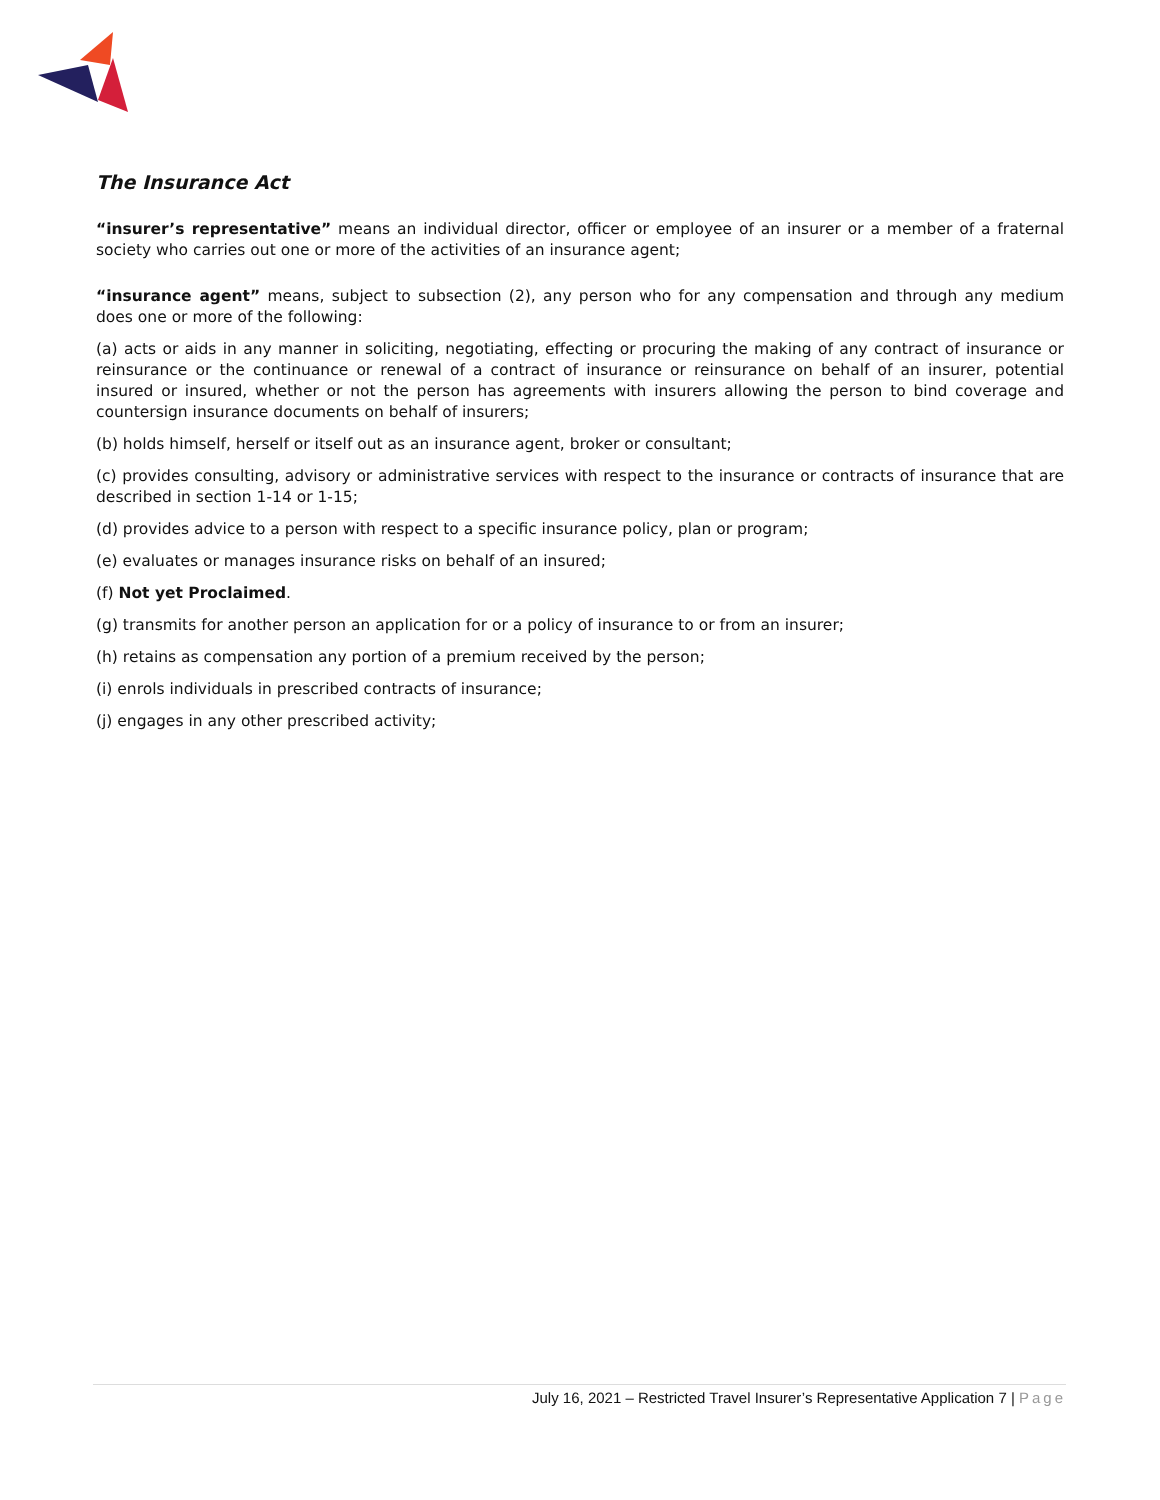The Insurance Act
“insurer’s representative” means an individual director, officer or employee of an insurer or a member of a fraternal society who carries out one or more of the activities of an insurance agent;
“insurance agent” means, subject to subsection (2), any person who for any compensation and through any medium does one or more of the following:
(a) acts or aids in any manner in soliciting, negotiating, effecting or procuring the making of any contract of insurance or reinsurance or the continuance or renewal of a contract of insurance or reinsurance on behalf of an insurer, potential insured or insured, whether or not the person has agreements with insurers allowing the person to bind coverage and countersign insurance documents on behalf of insurers;
(b) holds himself, herself or itself out as an insurance agent, broker or consultant;
(c) provides consulting, advisory or administrative services with respect to the insurance or contracts of insurance that are described in section 1-14 or 1-15;
(d) provides advice to a person with respect to a specific insurance policy, plan or program;
(e) evaluates or manages insurance risks on behalf of an insured;
(f) Not yet Proclaimed.
(g) transmits for another person an application for or a policy of insurance to or from an insurer;
(h) retains as compensation any portion of a premium received by the person;
(i) enrols individuals in prescribed contracts of insurance;
(j) engages in any other prescribed activity;
July 16, 2021 – Restricted Travel Insurer’s Representative Application 7 | Page